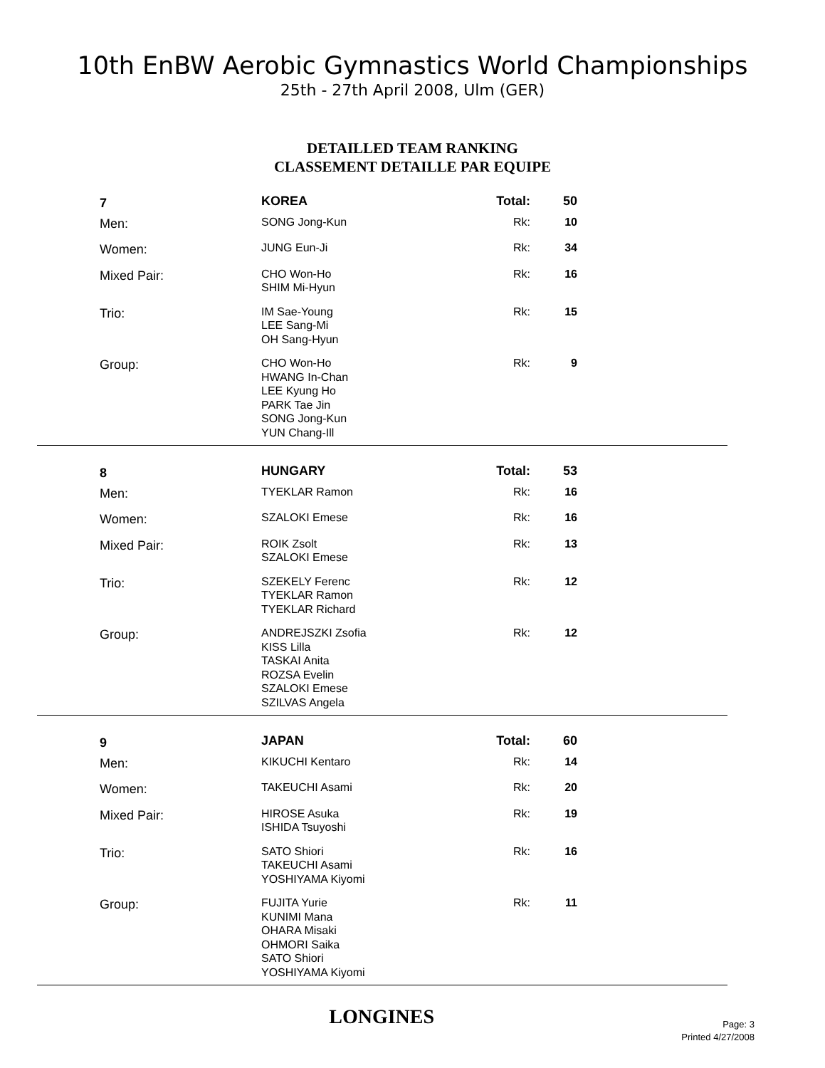10th EnBW Aerobic Gymnastics World Championships
25th - 27th April 2008, Ulm (GER)
DETAILLED TEAM RANKING
CLASSEMENT DETAILLE PAR EQUIPE
| 7 | KOREA | Total: | 50 |
| Men: | SONG Jong-Kun | Rk: | 10 |
| Women: | JUNG Eun-Ji | Rk: | 34 |
| Mixed Pair: | CHO Won-Ho SHIM Mi-Hyun | Rk: | 16 |
| Trio: | IM Sae-Young LEE Sang-Mi OH Sang-Hyun | Rk: | 15 |
| Group: | CHO Won-Ho HWANG In-Chan LEE Kyung Ho PARK Tae Jin SONG Jong-Kun YUN Chang-Ill | Rk: | 9 |
| 8 | HUNGARY | Total: | 53 |
| Men: | TYEKLAR Ramon | Rk: | 16 |
| Women: | SZALOKI Emese | Rk: | 16 |
| Mixed Pair: | ROIK Zsolt SZALOKI Emese | Rk: | 13 |
| Trio: | SZEKELY Ferenc TYEKLAR Ramon TYEKLAR Richard | Rk: | 12 |
| Group: | ANDREJSZKI Zsofia KISS Lilla TASKAI Anita ROZSA Evelin SZALOKI Emese SZILVAS Angela | Rk: | 12 |
| 9 | JAPAN | Total: | 60 |
| Men: | KIKUCHI Kentaro | Rk: | 14 |
| Women: | TAKEUCHI Asami | Rk: | 20 |
| Mixed Pair: | HIROSE Asuka ISHIDA Tsuyoshi | Rk: | 19 |
| Trio: | SATO Shiori TAKEUCHI Asami YOSHIYAMA Kiyomi | Rk: | 16 |
| Group: | FUJITA Yurie KUNIMI Mana OHARA Misaki OHMORI Saika SATO Shiori YOSHIYAMA Kiyomi | Rk: | 11 |
LONGINES
Page: 3
Printed 4/27/2008